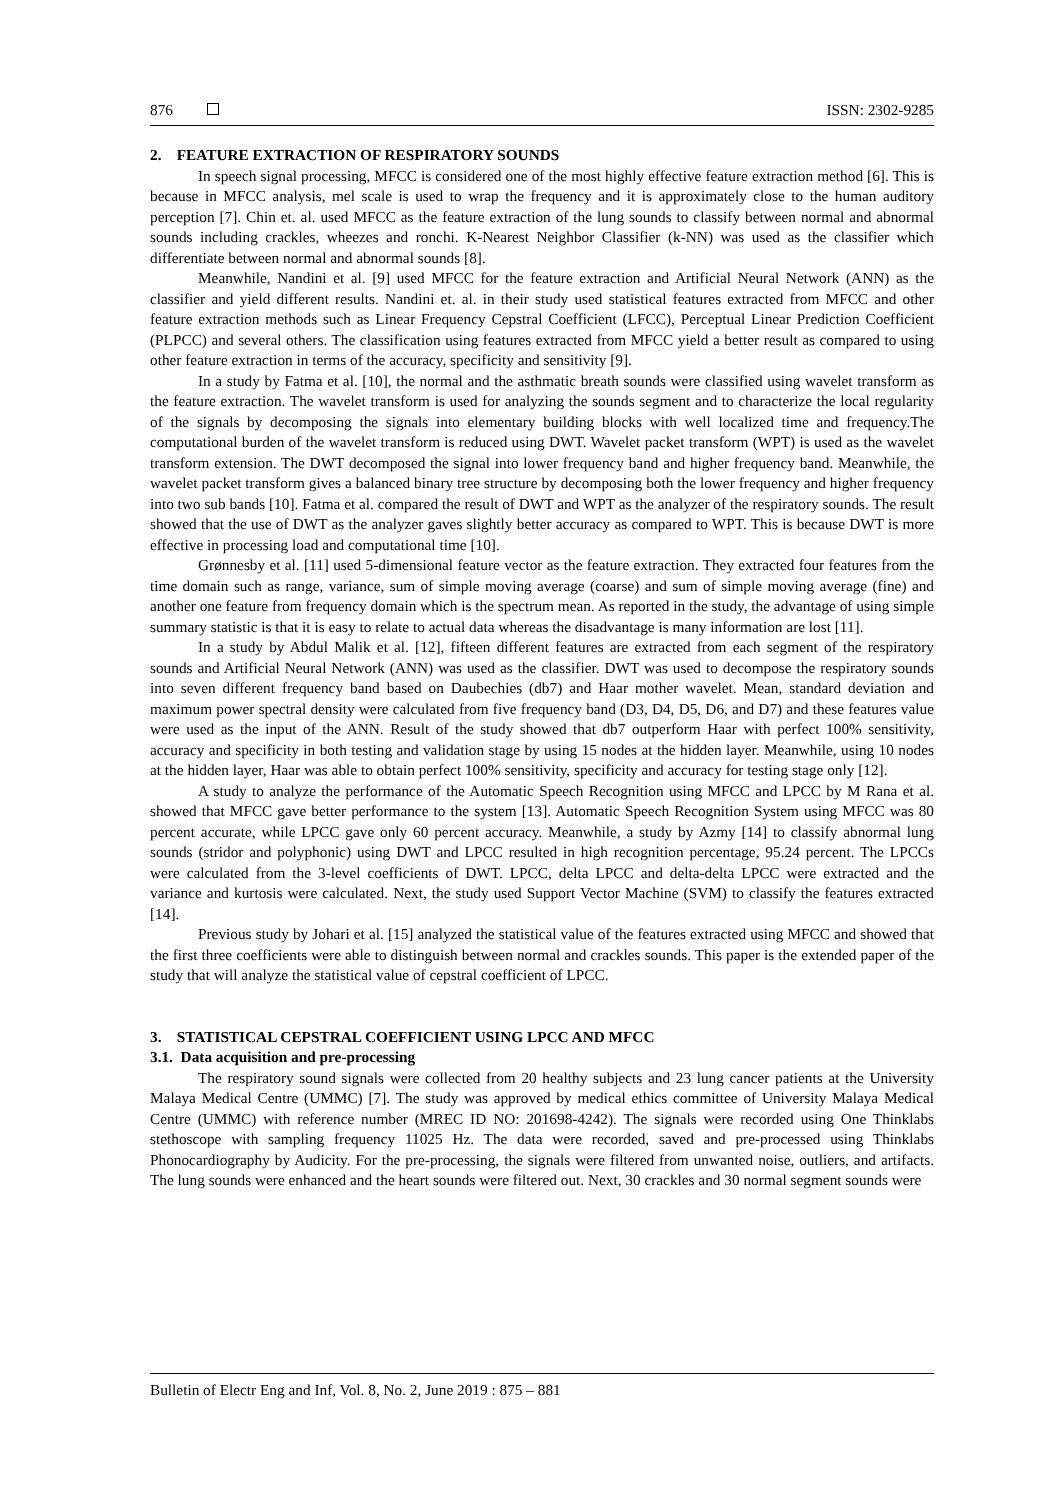876 ISSN: 2302-9285
2. FEATURE EXTRACTION OF RESPIRATORY SOUNDS
In speech signal processing, MFCC is considered one of the most highly effective feature extraction method [6]. This is because in MFCC analysis, mel scale is used to wrap the frequency and it is approximately close to the human auditory perception [7]. Chin et. al. used MFCC as the feature extraction of the lung sounds to classify between normal and abnormal sounds including crackles, wheezes and ronchi. K-Nearest Neighbor Classifier (k-NN) was used as the classifier which differentiate between normal and abnormal sounds [8].
Meanwhile, Nandini et al. [9] used MFCC for the feature extraction and Artificial Neural Network (ANN) as the classifier and yield different results. Nandini et. al. in their study used statistical features extracted from MFCC and other feature extraction methods such as Linear Frequency Cepstral Coefficient (LFCC), Perceptual Linear Prediction Coefficient (PLPCC) and several others. The classification using features extracted from MFCC yield a better result as compared to using other feature extraction in terms of the accuracy, specificity and sensitivity [9].
In a study by Fatma et al. [10], the normal and the asthmatic breath sounds were classified using wavelet transform as the feature extraction. The wavelet transform is used for analyzing the sounds segment and to characterize the local regularity of the signals by decomposing the signals into elementary building blocks with well localized time and frequency.The computational burden of the wavelet transform is reduced using DWT. Wavelet packet transform (WPT) is used as the wavelet transform extension. The DWT decomposed the signal into lower frequency band and higher frequency band. Meanwhile, the wavelet packet transform gives a balanced binary tree structure by decomposing both the lower frequency and higher frequency into two sub bands [10]. Fatma et al. compared the result of DWT and WPT as the analyzer of the respiratory sounds. The result showed that the use of DWT as the analyzer gaves slightly better accuracy as compared to WPT. This is because DWT is more effective in processing load and computational time [10].
Grønnesby et al. [11] used 5-dimensional feature vector as the feature extraction. They extracted four features from the time domain such as range, variance, sum of simple moving average (coarse) and sum of simple moving average (fine) and another one feature from frequency domain which is the spectrum mean. As reported in the study, the advantage of using simple summary statistic is that it is easy to relate to actual data whereas the disadvantage is many information are lost [11].
In a study by Abdul Malik et al. [12], fifteen different features are extracted from each segment of the respiratory sounds and Artificial Neural Network (ANN) was used as the classifier. DWT was used to decompose the respiratory sounds into seven different frequency band based on Daubechies (db7) and Haar mother wavelet. Mean, standard deviation and maximum power spectral density were calculated from five frequency band (D3, D4, D5, D6, and D7) and these features value were used as the input of the ANN. Result of the study showed that db7 outperform Haar with perfect 100% sensitivity, accuracy and specificity in both testing and validation stage by using 15 nodes at the hidden layer. Meanwhile, using 10 nodes at the hidden layer, Haar was able to obtain perfect 100% sensitivity, specificity and accuracy for testing stage only [12].
A study to analyze the performance of the Automatic Speech Recognition using MFCC and LPCC by M Rana et al. showed that MFCC gave better performance to the system [13]. Automatic Speech Recognition System using MFCC was 80 percent accurate, while LPCC gave only 60 percent accuracy. Meanwhile, a study by Azmy [14] to classify abnormal lung sounds (stridor and polyphonic) using DWT and LPCC resulted in high recognition percentage, 95.24 percent. The LPCCs were calculated from the 3-level coefficients of DWT. LPCC, delta LPCC and delta-delta LPCC were extracted and the variance and kurtosis were calculated. Next, the study used Support Vector Machine (SVM) to classify the features extracted [14].
Previous study by Johari et al. [15] analyzed the statistical value of the features extracted using MFCC and showed that the first three coefficients were able to distinguish between normal and crackles sounds. This paper is the extended paper of the study that will analyze the statistical value of cepstral coefficient of LPCC.
3. STATISTICAL CEPSTRAL COEFFICIENT USING LPCC AND MFCC
3.1. Data acquisition and pre-processing
The respiratory sound signals were collected from 20 healthy subjects and 23 lung cancer patients at the University Malaya Medical Centre (UMMC) [7]. The study was approved by medical ethics committee of University Malaya Medical Centre (UMMC) with reference number (MREC ID NO: 201698-4242). The signals were recorded using One Thinklabs stethoscope with sampling frequency 11025 Hz. The data were recorded, saved and pre-processed using Thinklabs Phonocardiography by Audicity. For the pre-processing, the signals were filtered from unwanted noise, outliers, and artifacts. The lung sounds were enhanced and the heart sounds were filtered out. Next, 30 crackles and 30 normal segment sounds were
Bulletin of Electr Eng and Inf, Vol. 8, No. 2, June 2019 : 875 – 881